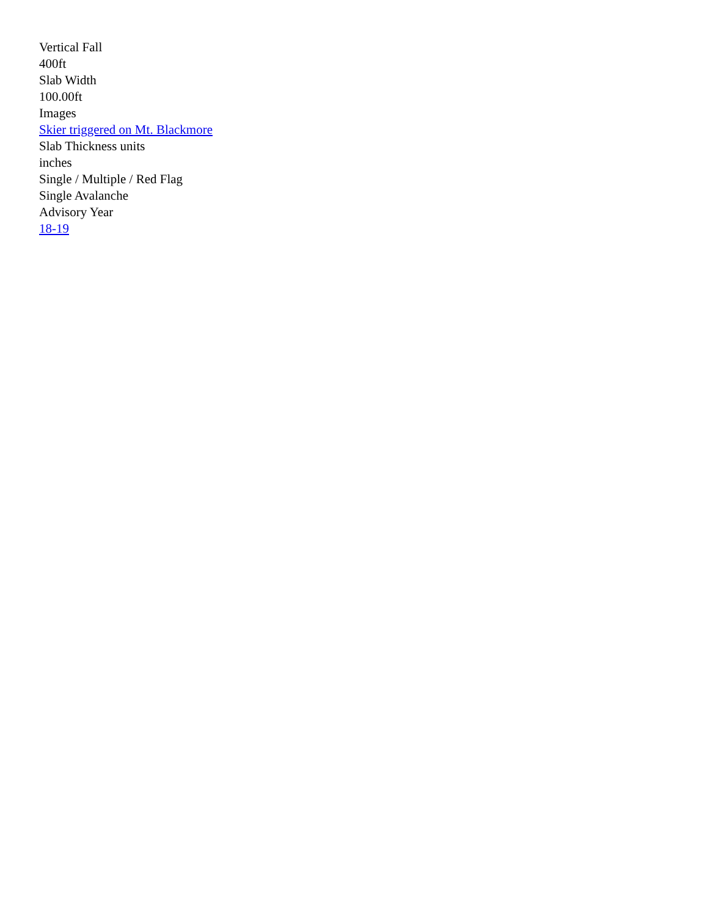Vertical Fall
400ft
Slab Width
100.00ft
Images
Skier triggered on Mt. Blackmore
Slab Thickness units
inches
Single / Multiple / Red Flag
Single Avalanche
Advisory Year
18-19